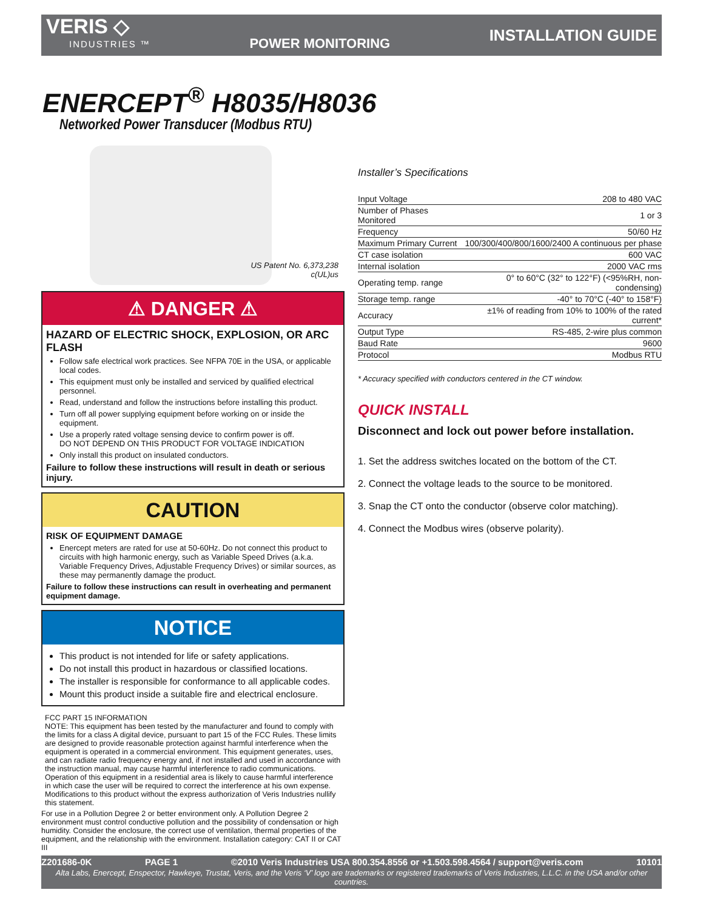VERIS ◇
INDUSTRIES ™
POWER MONITORING
INSTALLATION GUIDE
ENERCEPT<sup>®</sup> H8035/H8036
Networked Power Transducer (Modbus RTU)
US Patent No. 6,373,238
c(UL)us
⚠ DANGER ⚠
HAZARD OF ELECTRIC SHOCK, EXPLOSION, OR ARC FLASH
Follow safe electrical work practices. See NFPA 70E in the USA, or applicable local codes.
This equipment must only be installed and serviced by qualified electrical personnel.
Read, understand and follow the instructions before installing this product.
Turn off all power supplying equipment before working on or inside the equipment.
Use a properly rated voltage sensing device to confirm power is off.
DO NOT DEPEND ON THIS PRODUCT FOR VOLTAGE INDICATION
Only install this product on insulated conductors.
Failure to follow these instructions will result in death or serious injury.
CAUTION
RISK OF EQUIPMENT DAMAGE
Enercept meters are rated for use at 50-60Hz. Do not connect this product to circuits with high harmonic energy, such as Variable Speed Drives (a.k.a. Variable Frequency Drives, Adjustable Frequency Drives) or similar sources, as these may permanently damage the product.
Failure to follow these instructions can result in overheating and permanent equipment damage.
NOTICE
This product is not intended for life or safety applications.
Do not install this product in hazardous or classified locations.
The installer is responsible for conformance to all applicable codes.
Mount this product inside a suitable fire and electrical enclosure.
FCC PART 15 INFORMATION
NOTE: This equipment has been tested by the manufacturer and found to comply with the limits for a class A digital device, pursuant to part 15 of the FCC Rules. These limits are designed to provide reasonable protection against harmful interference when the equipment is operated in a commercial environment. This equipment generates, uses, and can radiate radio frequency energy and, if not installed and used in accordance with the instruction manual, may cause harmful interference to radio communications. Operation of this equipment in a residential area is likely to cause harmful interference in which case the user will be required to correct the interference at his own expense. Modifications to this product without the express authorization of Veris Industries nullify this statement.
For use in a Pollution Degree 2 or better environment only. A Pollution Degree 2 environment must control conductive pollution and the possibility of condensation or high humidity. Consider the enclosure, the correct use of ventilation, thermal properties of the equipment, and the relationship with the environment. Installation category: CAT II or CAT III
Installer’s Specifications
| Input Voltage | 208 to 480 VAC |
| Number of Phases Monitored | 1 or 3 |
| Frequency | 50/60 Hz |
| Maximum Primary Current | 100/300/400/800/1600/2400 A continuous per phase |
| CT case isolation | 600 VAC |
| Internal isolation | 2000 VAC rms |
| Operating temp. range | 0° to 60°C (32° to 122°F) (<95%RH, non-condensing) |
| Storage temp. range | -40° to 70°C (-40° to 158°F) |
| Accuracy | ±1% of reading from 10% to 100% of the rated current* |
| Output Type | RS-485, 2-wire plus common |
| Baud Rate | 9600 |
| Protocol | Modbus RTU |
* Accuracy specified with conductors centered in the CT window.
QUICK INSTALL
Disconnect and lock out power before installation.
1. Set the address switches located on the bottom of the CT.
2. Connect the voltage leads to the source to be monitored.
3. Snap the CT onto the conductor (observe color matching).
4. Connect the Modbus wires (observe polarity).
Z201686-0K PAGE 1 ©2010 Veris Industries USA 800.354.8556 or +1.503.598.4564 / support@veris.com 10101
Alta Labs, Enercept, Enspector, Hawkeye, Trustat, Veris, and the Veris ‘V’ logo are trademarks or registered trademarks of Veris Industries, L.L.C. in the USA and/or other countries.